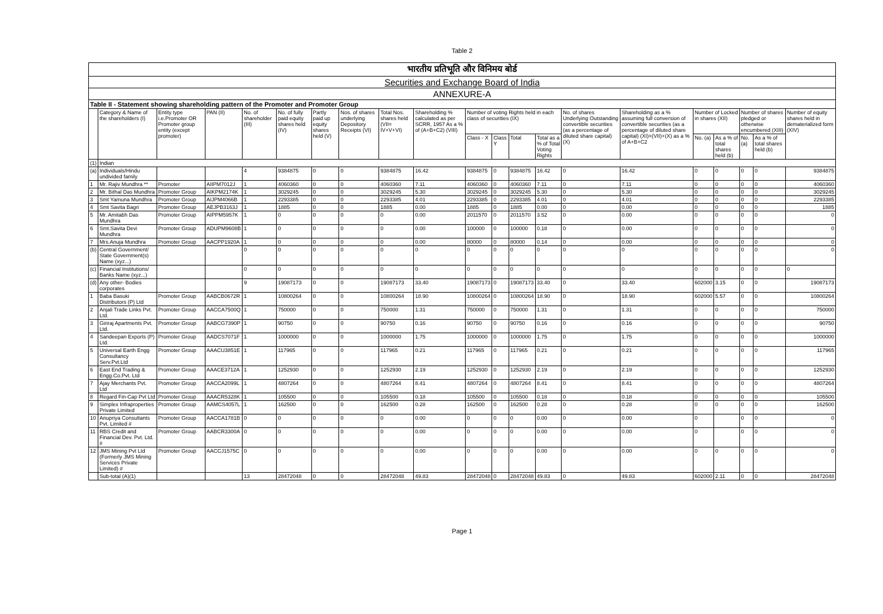Table 2
| भारतीय प्रतिभूति और विनिमय बोर्ड | | | | | | | | | | | | | | | | | | | | |
| Securities and Exchange Board of India | | | | | | | | | | | | | | | | | | | | |
| ANNEXURE-A | | | | | | | | | | | | | | | | | | | | |
| Table II - Statement showing shareholding pattern of the Promoter and Promoter Group | | | | | | | | | | | | | | | | | | | | |
| | Category & Name of the shareholders (I) | Entity type i.e.Promoter OR Promoter group entity (except promoter) | PAN (II) | No. of shareholder (III) | No. of fully paid equity shares held (IV) | Partly paid up equity shares held (V) | Nos. of shares underlying Depository Receipts (VI) | Total Nos. shares held (VII= IV+V+VI) | Shareholding % calculated as per SCRR, 1957 As a % of (A+B+C2) (VIII) | Number of voting Rights held in each class of securities (IX) | | | | No. of shares Underlying Outstanding convertible securities (as a percentage of diluted share capital) (X) | Shareholding as a % assuming full conversion of convertible securities (as a percentage of diluted share capital) (XI)=(VII)+(X) as a % of A+B+C2 | Number of Locked in shares (XII) | | Number of shares pledged or otherwise encumbered (XIII) | | Number of equity shares held in dematerialized form (XIV) |
| | | | | | | | | | | Class - X | Class Y | Total | Total as a % of Total Voting Rights | | | No. (a) | As a % of total shares held (b) | No. (a) | As a % of total shares held (b) | |
| (1) | Indian | | | | | | | | | | | | | | | | | | | |
| (a) | Individuals/Hindu undivided family | | | 4 | 9384875 | 0 | 0 | 9384875 | 16.42 | 9384875 | 0 | 9384875 | 16.42 | 0 | 16.42 | 0 | 0 | 0 | 0 | 9384875 |
| 1 | Mr. Rajiv Mundhra ** | Promoter | AIIPM7012J | 1 | 4060360 | 0 | 0 | 4060360 | 7.11 | 4060360 | 0 | 4060360 | 7.11 | 0 | 7.11 | 0 | 0 | 0 | 0 | 4060360 |
| 2 | Mr. Bithal Das Mundhra | Promoter Group | AIKPM2174K | 1 | 3029245 | 0 | 0 | 3029245 | 5.30 | 3029245 | 0 | 3029245 | 5.30 | 0 | 5.30 | 0 | 0 | 0 | 0 | 3029245 |
| 3 | Smt Yamuna Mundhra | Promoter Group | AIJPM4066B | 1 | 2293385 | 0 | 0 | 2293385 | 4.01 | 2293385 | 0 | 2293385 | 4.01 | 0 | 4.01 | 0 | 0 | 0 | 0 | 2293385 |
| 4 | Smt Savita Bagri | Promoter Group | AEJPB3163J | 1 | 1885 | 0 | 0 | 1885 | 0.00 | 1885 | 0 | 1885 | 0.00 | 0 | 0.00 | 0 | 0 | 0 | 0 | 1885 |
| 5 | Mr. Amitabh Das Mundhra | Promoter Group | AIPPM5957K | 1 | 0 | 0 | 0 | 0 | 0.00 | 2011570 | 0 | 2011570 | 3.52 | 0 | 0.00 | 0 | 0 | 0 | 0 | 0 |
| 6 | Smt.Savita Devi Mundhra | Promoter Group | ADUPM9608B | 1 | 0 | 0 | 0 | 0 | 0.00 | 100000 | 0 | 100000 | 0.18 | 0 | 0.00 | 0 | 0 | 0 | 0 | 0 |
| 7 | Mrs.Anuja Mundhra | Promoter Group | AACPP1920A | 1 | 0 | 0 | 0 | 0 | 0.00 | 80000 | 0 | 80000 | 0.14 | 0 | 0.00 | 0 | 0 | 0 | 0 | 0 |
| (b) | Central Government/ State Government(s) Name (xyz...) | | | 0 | 0 | 0 | 0 | 0 | 0 | 0 | 0 | 0 | 0 | 0 | 0 | 0 | 0 | 0 | 0 | 0 |
| (c) | Financial Institutions/ Banks Name (xyz...) | | | 0 | 0 | 0 | 0 | 0 | 0 | 0 | 0 | 0 | 0 | 0 | 0 | 0 | 0 | 0 | 0 | 0 |
| (d) | Any other- Bodies corporates | | | 9 | 19087173 | 0 | 0 | 19087173 | 33.40 | 19087173 | 0 | 19087173 | 33.40 | 0 | 33.40 | 602000 | 3.15 | 0 | 0 | 19087173 |
| 1 | Baba Basuki Distributors (P) Ltd | Promoter Group | AABCB0672R | 1 | 10800264 | 0 | 0 | 10800264 | 18.90 | 10800264 | 0 | 10800264 | 18.90 | 0 | 18.90 | 602000 | 5.57 | 0 | 0 | 10800264 |
| 2 | Anjali Trade Links Pvt. Ltd. | Promoter Group | AACCA7500Q | 1 | 750000 | 0 | 0 | 750000 | 1.31 | 750000 | 0 | 750000 | 1.31 | 0 | 1.31 | 0 | 0 | 0 | 0 | 750000 |
| 3 | Giriraj Apartments Pvt. Ltd. | Promoter Group | AABCG7390P | 1 | 90750 | 0 | 0 | 90750 | 0.16 | 90750 | 0 | 90750 | 0.16 | 0 | 0.16 | 0 | 0 | 0 | 0 | 90750 |
| 4 | Sandeepan Exports (P) Ltd. | Promoter Group | AADCS7071F | 1 | 1000000 | 0 | 0 | 1000000 | 1.75 | 1000000 | 0 | 1000000 | 1.75 | 0 | 1.75 | 0 | 0 | 0 | 0 | 1000000 |
| 5 | Universal Earth Engg Consultancy Serv.Pvt.Ltd | Promoter Group | AAACU3851E | 1 | 117965 | 0 | 0 | 117965 | 0.21 | 117965 | 0 | 117965 | 0.21 | 0 | 0.21 | 0 | 0 | 0 | 0 | 117965 |
| 6 | East End Trading & Engg.Co.Pvt. Ltd | Promoter Group | AAACE3712A | 1 | 1252930 | 0 | 0 | 1252930 | 2.19 | 1252930 | 0 | 1252930 | 2.19 | 0 | 2.19 | 0 | 0 | 0 | 0 | 1252930 |
| 7 | Ajay Merchants Pvt. Ltd | Promoter Group | AACCA2099L | 1 | 4807264 | 0 | 0 | 4807264 | 8.41 | 4807264 | 0 | 4807264 | 8.41 | 0 | 8.41 | 0 | 0 | 0 | 0 | 4807264 |
| 8 | Regard Fin-Cap Pvt Ltd | Promoter Group | AAACR5328K | 1 | 105500 | 0 | 0 | 105500 | 0.18 | 105500 | 0 | 105500 | 0.18 | 0 | 0.18 | 0 | 0 | 0 | 0 | 105500 |
| 9 | Simplex Infraproperties Private Limited | Promoter Group | AAMCS4057L | 1 | 162500 | 0 | 0 | 162500 | 0.28 | 162500 | 0 | 162500 | 0.28 | 0 | 0.28 | 0 | 0 | 0 | 0 | 162500 |
| 10 | Anupriya Consultants Pvt. Limited # | Promoter Group | AACCA1781B | 0 | 0 | 0 | 0 | 0 | 0.00 | 0 | 0 | 0 | 0.00 | 0 | 0.00 | 0 | | 0 | 0 | 0 |
| 11 | RBS Credit and Financial Dev. Pvt. Ltd. # | Promoter Group | AABCR3300A | 0 | 0 | 0 | 0 | 0 | 0.00 | 0 | 0 | 0 | 0.00 | 0 | 0.00 | 0 | | 0 | 0 | 0 |
| 12 | JMS Mining Pvt Ltd (Formerly JMS Mining Services Private Limited) # | Promoter Group | AACCJ1575C | 0 | 0 | 0 | 0 | 0 | 0.00 | 0 | 0 | 0 | 0.00 | 0 | 0.00 | 0 | 0 | 0 | 0 | 0 |
| | Sub-total (A)(1) | | | 13 | 28472048 | 0 | 0 | 28472048 | 49.83 | 28472048 | 0 | 28472048 | 49.83 | 0 | 49.83 | 602000 | 2.11 | 0 | 0 | 28472048 |
Page 1